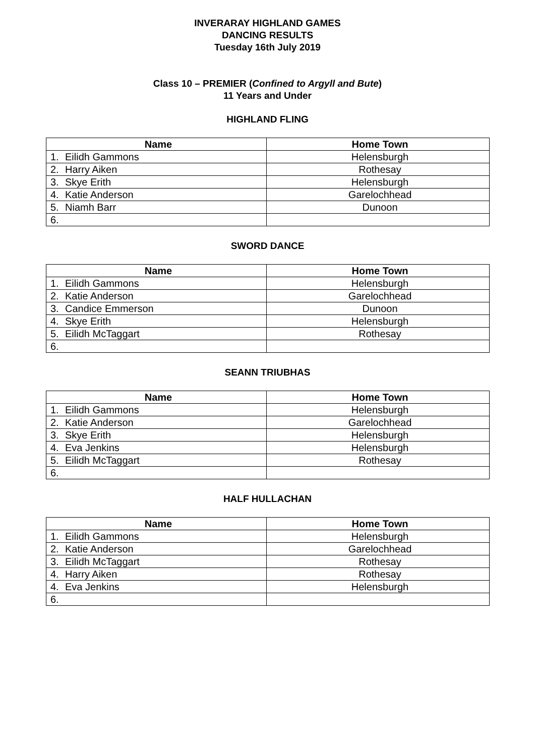INVERARAY HIGHLAND GAMES
DANCING RESULTS
Tuesday 16th July 2019
Class 10 – PREMIER (Confined to Argyll and Bute)
11 Years and Under
HIGHLAND FLING
| Name | Home Town |
| --- | --- |
| 1. Eilidh Gammons | Helensburgh |
| 2. Harry Aiken | Rothesay |
| 3. Skye Erith | Helensburgh |
| 4. Katie Anderson | Garelochhead |
| 5. Niamh Barr | Dunoon |
| 6. | |
SWORD DANCE
| Name | Home Town |
| --- | --- |
| 1. Eilidh Gammons | Helensburgh |
| 2. Katie Anderson | Garelochhead |
| 3. Candice Emmerson | Dunoon |
| 4. Skye Erith | Helensburgh |
| 5. Eilidh McTaggart | Rothesay |
| 6. | |
SEANN TRIUBHAS
| Name | Home Town |
| --- | --- |
| 1. Eilidh Gammons | Helensburgh |
| 2. Katie Anderson | Garelochhead |
| 3. Skye Erith | Helensburgh |
| 4. Eva Jenkins | Helensburgh |
| 5. Eilidh McTaggart | Rothesay |
| 6. | |
HALF HULLACHAN
| Name | Home Town |
| --- | --- |
| 1. Eilidh Gammons | Helensburgh |
| 2. Katie Anderson | Garelochhead |
| 3. Eilidh McTaggart | Rothesay |
| 4. Harry Aiken | Rothesay |
| 4. Eva Jenkins | Helensburgh |
| 6. | |